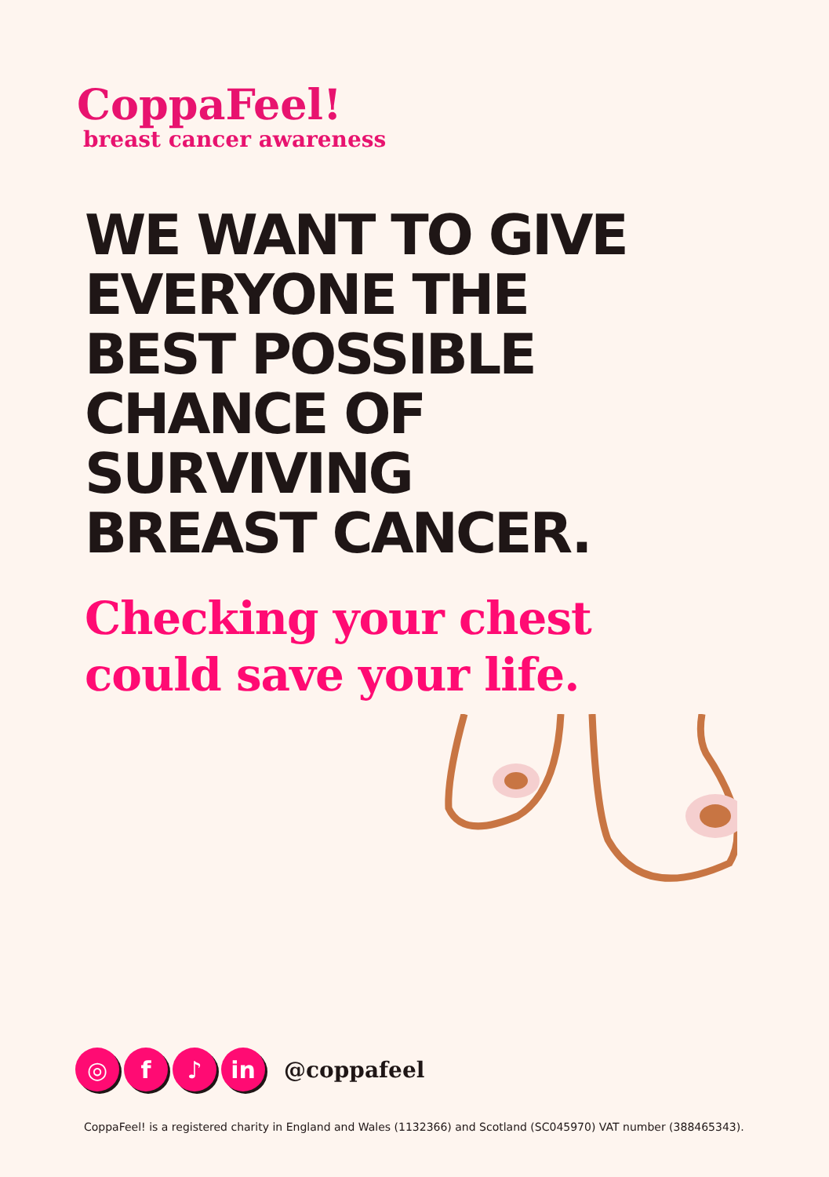CoppaFeel!
breast cancer awareness
WE WANT TO GIVE
EVERYONE THE
BEST POSSIBLE
CHANCE OF
SURVIVING
BREAST CANCER.
Checking your chest
could save your life.
◎ f ♪ in
@coppafeel
CoppaFeel! is a registered charity in England and Wales (1132366) and Scotland (SC045970) VAT number (388465343).